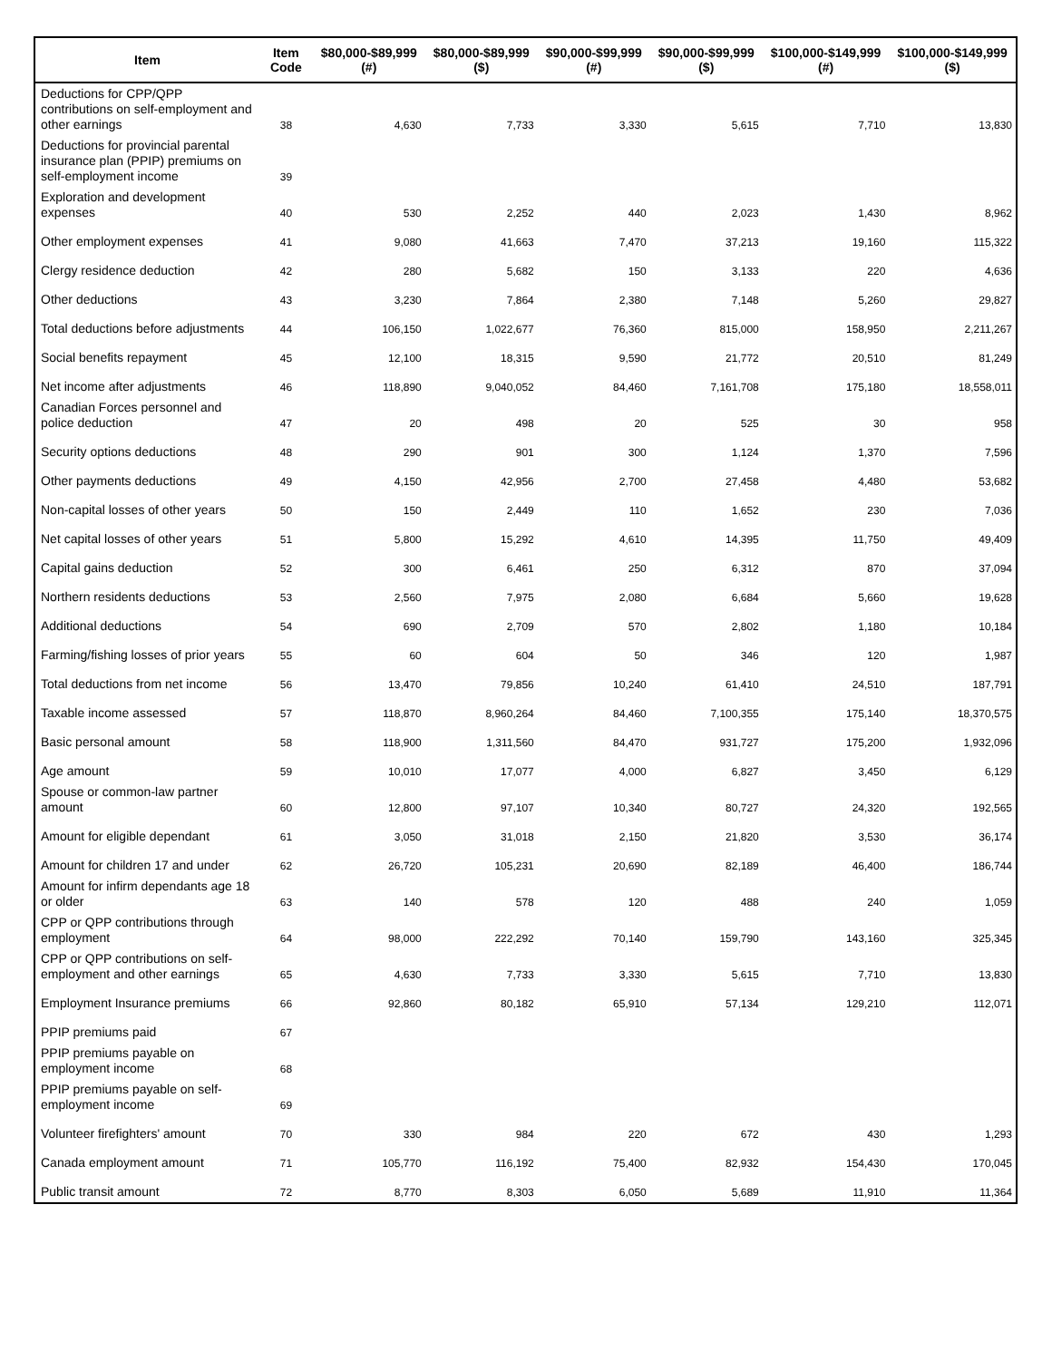| Item | Item Code | $80,000-$89,999 (#) | $80,000-$89,999 ($) | $90,000-$99,999 (#) | $90,000-$99,999 ($) | $100,000-$149,999 (#) | $100,000-$149,999 ($) |
| --- | --- | --- | --- | --- | --- | --- | --- |
| Deductions for CPP/QPP contributions on self-employment and other earnings | 38 | 4,630 | 7,733 | 3,330 | 5,615 | 7,710 | 13,830 |
| Deductions for provincial parental insurance plan (PPIP) premiums on self-employment income | 39 | | | | | | |
| Exploration and development expenses | 40 | 530 | 2,252 | 440 | 2,023 | 1,430 | 8,962 |
| Other employment expenses | 41 | 9,080 | 41,663 | 7,470 | 37,213 | 19,160 | 115,322 |
| Clergy residence deduction | 42 | 280 | 5,682 | 150 | 3,133 | 220 | 4,636 |
| Other deductions | 43 | 3,230 | 7,864 | 2,380 | 7,148 | 5,260 | 29,827 |
| Total deductions before adjustments | 44 | 106,150 | 1,022,677 | 76,360 | 815,000 | 158,950 | 2,211,267 |
| Social benefits repayment | 45 | 12,100 | 18,315 | 9,590 | 21,772 | 20,510 | 81,249 |
| Net income after adjustments | 46 | 118,890 | 9,040,052 | 84,460 | 7,161,708 | 175,180 | 18,558,011 |
| Canadian Forces personnel and police deduction | 47 | 20 | 498 | 20 | 525 | 30 | 958 |
| Security options deductions | 48 | 290 | 901 | 300 | 1,124 | 1,370 | 7,596 |
| Other payments deductions | 49 | 4,150 | 42,956 | 2,700 | 27,458 | 4,480 | 53,682 |
| Non-capital losses of other years | 50 | 150 | 2,449 | 110 | 1,652 | 230 | 7,036 |
| Net capital losses of other years | 51 | 5,800 | 15,292 | 4,610 | 14,395 | 11,750 | 49,409 |
| Capital gains deduction | 52 | 300 | 6,461 | 250 | 6,312 | 870 | 37,094 |
| Northern residents deductions | 53 | 2,560 | 7,975 | 2,080 | 6,684 | 5,660 | 19,628 |
| Additional deductions | 54 | 690 | 2,709 | 570 | 2,802 | 1,180 | 10,184 |
| Farming/fishing losses of prior years | 55 | 60 | 604 | 50 | 346 | 120 | 1,987 |
| Total deductions from net income | 56 | 13,470 | 79,856 | 10,240 | 61,410 | 24,510 | 187,791 |
| Taxable income assessed | 57 | 118,870 | 8,960,264 | 84,460 | 7,100,355 | 175,140 | 18,370,575 |
| Basic personal amount | 58 | 118,900 | 1,311,560 | 84,470 | 931,727 | 175,200 | 1,932,096 |
| Age amount | 59 | 10,010 | 17,077 | 4,000 | 6,827 | 3,450 | 6,129 |
| Spouse or common-law partner amount | 60 | 12,800 | 97,107 | 10,340 | 80,727 | 24,320 | 192,565 |
| Amount for eligible dependant | 61 | 3,050 | 31,018 | 2,150 | 21,820 | 3,530 | 36,174 |
| Amount for children 17 and under | 62 | 26,720 | 105,231 | 20,690 | 82,189 | 46,400 | 186,744 |
| Amount for infirm dependants age 18 or older | 63 | 140 | 578 | 120 | 488 | 240 | 1,059 |
| CPP or QPP contributions through employment | 64 | 98,000 | 222,292 | 70,140 | 159,790 | 143,160 | 325,345 |
| CPP or QPP contributions on self-employment and other earnings | 65 | 4,630 | 7,733 | 3,330 | 5,615 | 7,710 | 13,830 |
| Employment Insurance premiums | 66 | 92,860 | 80,182 | 65,910 | 57,134 | 129,210 | 112,071 |
| PPIP premiums paid | 67 | | | | | | |
| PPIP premiums payable on employment income | 68 | | | | | | |
| PPIP premiums payable on self-employment income | 69 | | | | | | |
| Volunteer firefighters' amount | 70 | 330 | 984 | 220 | 672 | 430 | 1,293 |
| Canada employment amount | 71 | 105,770 | 116,192 | 75,400 | 82,932 | 154,430 | 170,045 |
| Public transit amount | 72 | 8,770 | 8,303 | 6,050 | 5,689 | 11,910 | 11,364 |